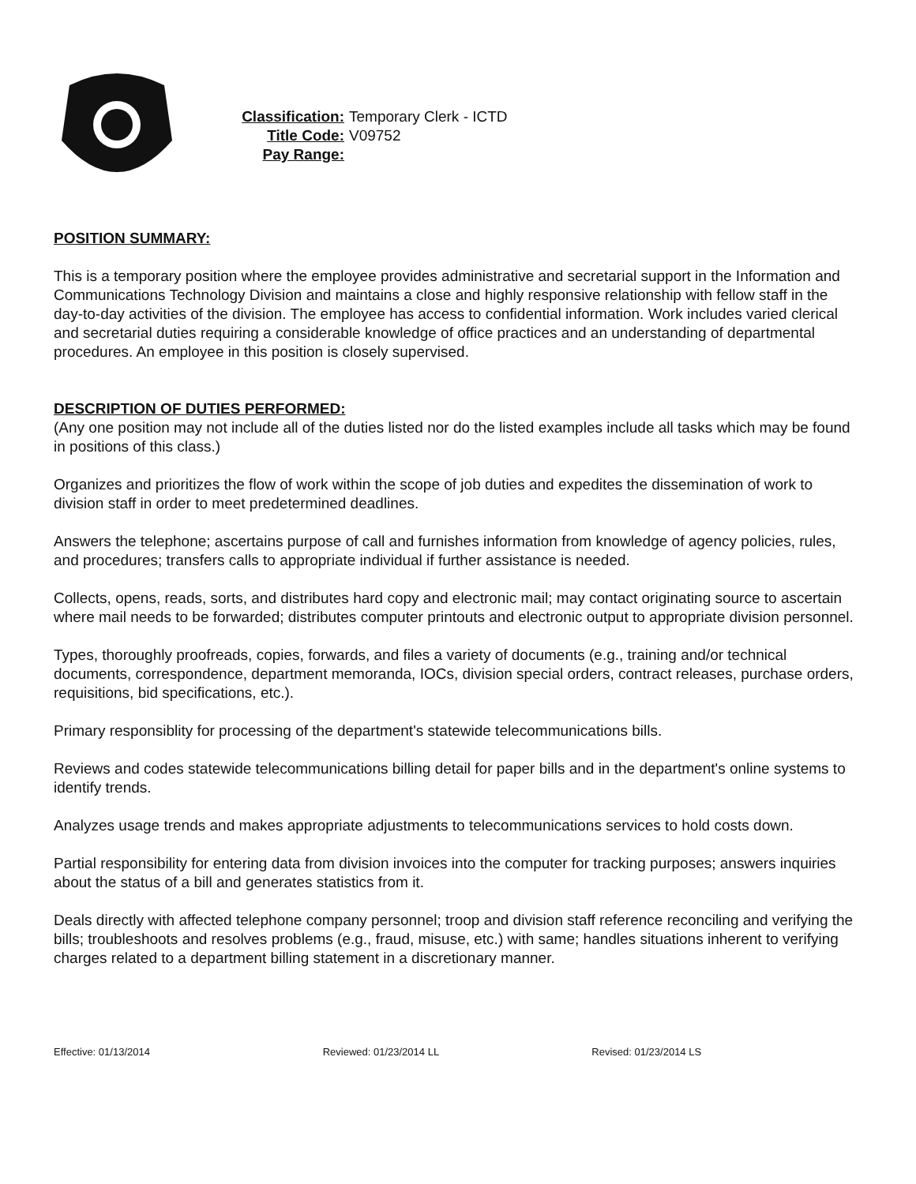Classification: Temporary Clerk - ICTD
Title Code: V09752
Pay Range:
POSITION SUMMARY:
This is a temporary position where the employee provides administrative and secretarial support in the Information and Communications Technology Division and maintains a close and highly responsive relationship with fellow staff in the day-to-day activities of the division. The employee has access to confidential information. Work includes varied clerical and secretarial duties requiring a considerable knowledge of office practices and an understanding of departmental procedures. An employee in this position is closely supervised.
DESCRIPTION OF DUTIES PERFORMED:
(Any one position may not include all of the duties listed nor do the listed examples include all tasks which may be found in positions of this class.)
Organizes and prioritizes the flow of work within the scope of job duties and expedites the dissemination of work to division staff in order to meet predetermined deadlines.
Answers the telephone; ascertains purpose of call and furnishes information from knowledge of agency policies, rules, and procedures; transfers calls to appropriate individual if further assistance is needed.
Collects, opens, reads, sorts, and distributes hard copy and electronic mail; may contact originating source to ascertain where mail needs to be forwarded; distributes computer printouts and electronic output to appropriate division personnel.
Types, thoroughly proofreads, copies, forwards, and files a variety of documents (e.g., training and/or technical documents, correspondence, department memoranda, IOCs, division special orders, contract releases, purchase orders, requisitions, bid specifications, etc.).
Primary responsiblity for processing of the department's statewide telecommunications bills.
Reviews and codes statewide telecommunications billing detail for paper bills and in the department's online systems to identify trends.
Analyzes usage trends and makes appropriate adjustments to telecommunications services to hold costs down.
Partial responsibility for entering data from division invoices into the computer for tracking purposes; answers inquiries about the status of a bill and generates statistics from it.
Deals directly with affected telephone company personnel; troop and division staff reference reconciling and verifying the bills; troubleshoots and resolves problems (e.g., fraud, misuse, etc.) with same; handles situations inherent to verifying charges related to a department billing statement in a discretionary manner.
Effective: 01/13/2014 Reviewed: 01/23/2014 LL Revised: 01/23/2014 LS